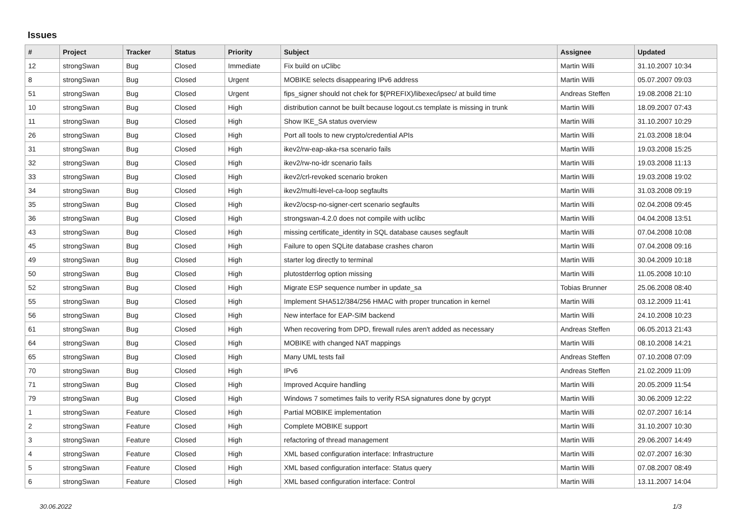Issues
| # | Project | Tracker | Status | Priority | Subject | Assignee | Updated |
| --- | --- | --- | --- | --- | --- | --- | --- |
| 12 | strongSwan | Bug | Closed | Immediate | Fix build on uClibc | Martin Willi | 31.10.2007 10:34 |
| 8 | strongSwan | Bug | Closed | Urgent | MOBIKE selects disappearing IPv6 address | Martin Willi | 05.07.2007 09:03 |
| 51 | strongSwan | Bug | Closed | Urgent | fips_signer should not chek for $(PREFIX)/libexec/ipsec/ at build time | Andreas Steffen | 19.08.2008 21:10 |
| 10 | strongSwan | Bug | Closed | High | distribution cannot be built because logout.cs template is missing in trunk | Martin Willi | 18.09.2007 07:43 |
| 11 | strongSwan | Bug | Closed | High | Show IKE_SA status overview | Martin Willi | 31.10.2007 10:29 |
| 26 | strongSwan | Bug | Closed | High | Port all tools to new crypto/credential APIs | Martin Willi | 21.03.2008 18:04 |
| 31 | strongSwan | Bug | Closed | High | ikev2/rw-eap-aka-rsa scenario fails | Martin Willi | 19.03.2008 15:25 |
| 32 | strongSwan | Bug | Closed | High | ikev2/rw-no-idr scenario fails | Martin Willi | 19.03.2008 11:13 |
| 33 | strongSwan | Bug | Closed | High | ikev2/crl-revoked scenario broken | Martin Willi | 19.03.2008 19:02 |
| 34 | strongSwan | Bug | Closed | High | ikev2/multi-level-ca-loop segfaults | Martin Willi | 31.03.2008 09:19 |
| 35 | strongSwan | Bug | Closed | High | ikev2/ocsp-no-signer-cert scenario segfaults | Martin Willi | 02.04.2008 09:45 |
| 36 | strongSwan | Bug | Closed | High | strongswan-4.2.0 does not compile with uclibc | Martin Willi | 04.04.2008 13:51 |
| 43 | strongSwan | Bug | Closed | High | missing certificate_identity in SQL database causes segfault | Martin Willi | 07.04.2008 10:08 |
| 45 | strongSwan | Bug | Closed | High | Failure to open SQLite database crashes charon | Martin Willi | 07.04.2008 09:16 |
| 49 | strongSwan | Bug | Closed | High | starter log directly to terminal | Martin Willi | 30.04.2009 10:18 |
| 50 | strongSwan | Bug | Closed | High | plutostderrlog option missing | Martin Willi | 11.05.2008 10:10 |
| 52 | strongSwan | Bug | Closed | High | Migrate ESP sequence number in update_sa | Tobias Brunner | 25.06.2008 08:40 |
| 55 | strongSwan | Bug | Closed | High | Implement SHA512/384/256 HMAC with proper truncation in kernel | Martin Willi | 03.12.2009 11:41 |
| 56 | strongSwan | Bug | Closed | High | New interface for EAP-SIM backend | Martin Willi | 24.10.2008 10:23 |
| 61 | strongSwan | Bug | Closed | High | When recovering from DPD, firewall rules aren't added as necessary | Andreas Steffen | 06.05.2013 21:43 |
| 64 | strongSwan | Bug | Closed | High | MOBIKE with changed NAT mappings | Martin Willi | 08.10.2008 14:21 |
| 65 | strongSwan | Bug | Closed | High | Many UML tests fail | Andreas Steffen | 07.10.2008 07:09 |
| 70 | strongSwan | Bug | Closed | High | IPv6 | Andreas Steffen | 21.02.2009 11:09 |
| 71 | strongSwan | Bug | Closed | High | Improved Acquire handling | Martin Willi | 20.05.2009 11:54 |
| 79 | strongSwan | Bug | Closed | High | Windows 7 sometimes fails to verify RSA signatures done by gcrypt | Martin Willi | 30.06.2009 12:22 |
| 1 | strongSwan | Feature | Closed | High | Partial MOBIKE implementation | Martin Willi | 02.07.2007 16:14 |
| 2 | strongSwan | Feature | Closed | High | Complete MOBIKE support | Martin Willi | 31.10.2007 10:30 |
| 3 | strongSwan | Feature | Closed | High | refactoring of thread management | Martin Willi | 29.06.2007 14:49 |
| 4 | strongSwan | Feature | Closed | High | XML based configuration interface: Infrastructure | Martin Willi | 02.07.2007 16:30 |
| 5 | strongSwan | Feature | Closed | High | XML based configuration interface: Status query | Martin Willi | 07.08.2007 08:49 |
| 6 | strongSwan | Feature | Closed | High | XML based configuration interface: Control | Martin Willi | 13.11.2007 14:04 |
30.06.2022 1/3